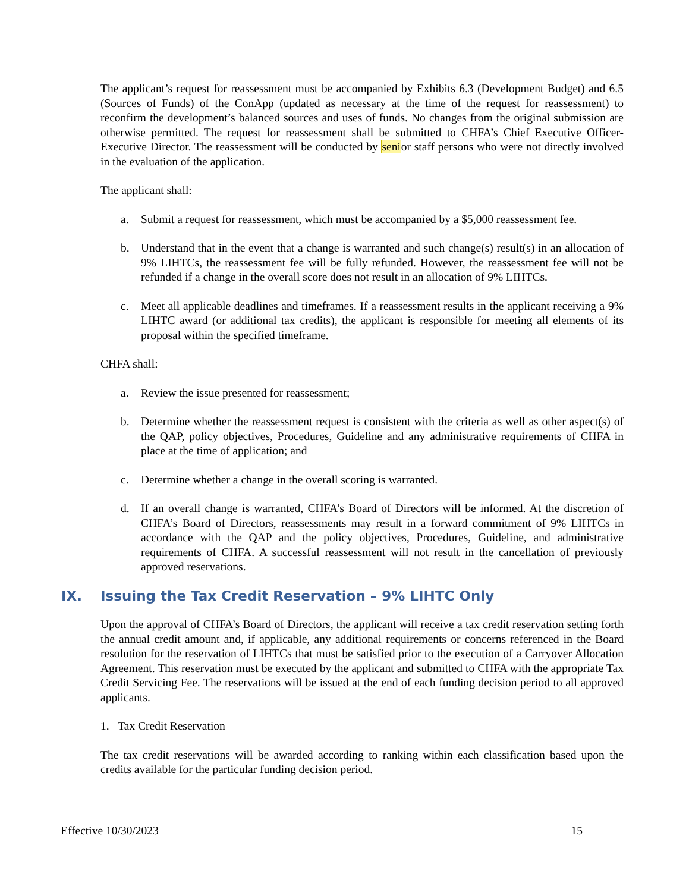The applicant’s request for reassessment must be accompanied by Exhibits 6.3 (Development Budget) and 6.5 (Sources of Funds) of the ConApp (updated as necessary at the time of the request for reassessment) to reconfirm the development’s balanced sources and uses of funds. No changes from the original submission are otherwise permitted. The request for reassessment shall be submitted to CHFA’s Chief Executive Officer-Executive Director. The reassessment will be conducted by senior staff persons who were not directly involved in the evaluation of the application.
The applicant shall:
a. Submit a request for reassessment, which must be accompanied by a $5,000 reassessment fee.
b. Understand that in the event that a change is warranted and such change(s) result(s) in an allocation of 9% LIHTCs, the reassessment fee will be fully refunded. However, the reassessment fee will not be refunded if a change in the overall score does not result in an allocation of 9% LIHTCs.
c. Meet all applicable deadlines and timeframes. If a reassessment results in the applicant receiving a 9% LIHTC award (or additional tax credits), the applicant is responsible for meeting all elements of its proposal within the specified timeframe.
CHFA shall:
a. Review the issue presented for reassessment;
b. Determine whether the reassessment request is consistent with the criteria as well as other aspect(s) of the QAP, policy objectives, Procedures, Guideline and any administrative requirements of CHFA in place at the time of application; and
c. Determine whether a change in the overall scoring is warranted.
d. If an overall change is warranted, CHFA’s Board of Directors will be informed. At the discretion of CHFA’s Board of Directors, reassessments may result in a forward commitment of 9% LIHTCs in accordance with the QAP and the policy objectives, Procedures, Guideline, and administrative requirements of CHFA. A successful reassessment will not result in the cancellation of previously approved reservations.
IX. Issuing the Tax Credit Reservation – 9% LIHTC Only
Upon the approval of CHFA’s Board of Directors, the applicant will receive a tax credit reservation setting forth the annual credit amount and, if applicable, any additional requirements or concerns referenced in the Board resolution for the reservation of LIHTCs that must be satisfied prior to the execution of a Carryover Allocation Agreement. This reservation must be executed by the applicant and submitted to CHFA with the appropriate Tax Credit Servicing Fee. The reservations will be issued at the end of each funding decision period to all approved applicants.
1. Tax Credit Reservation
The tax credit reservations will be awarded according to ranking within each classification based upon the credits available for the particular funding decision period.
Effective 10/30/2023 15